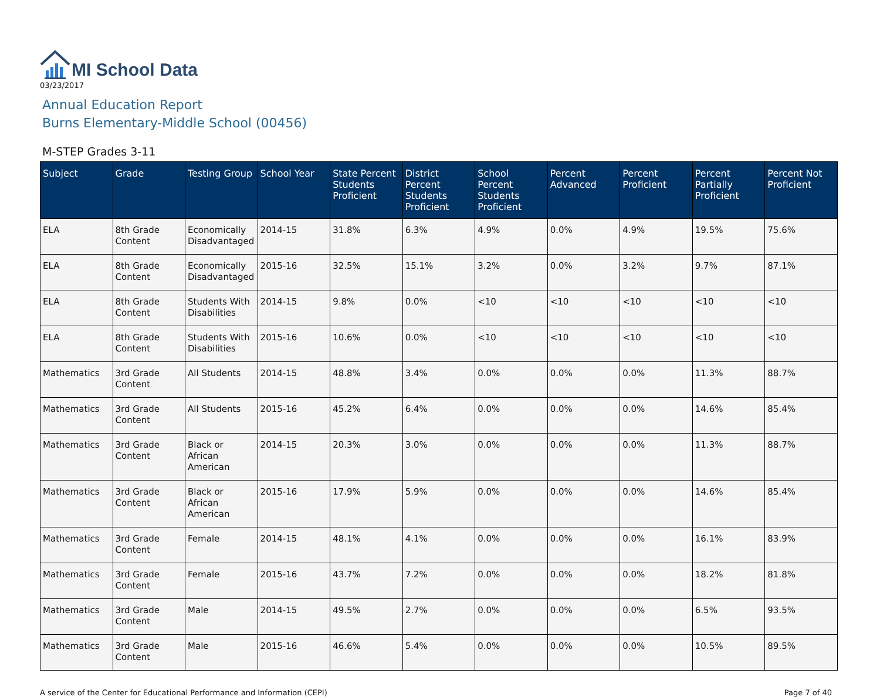MI School Data
03/23/2017
Annual Education Report
Burns Elementary-Middle School (00456)
M-STEP Grades 3-11
| Subject | Grade | Testing Group | School Year | State Percent Students Proficient | District Percent Students Proficient | School Percent Students Proficient | Percent Advanced | Percent Proficient | Percent Partially Proficient | Percent Not Proficient |
| --- | --- | --- | --- | --- | --- | --- | --- | --- | --- | --- |
| ELA | 8th Grade Content | Economically Disadvantaged | 2014-15 | 31.8% | 6.3% | 4.9% | 0.0% | 4.9% | 19.5% | 75.6% |
| ELA | 8th Grade Content | Economically Disadvantaged | 2015-16 | 32.5% | 15.1% | 3.2% | 0.0% | 3.2% | 9.7% | 87.1% |
| ELA | 8th Grade Content | Students With Disabilities | 2014-15 | 9.8% | 0.0% | <10 | <10 | <10 | <10 | <10 |
| ELA | 8th Grade Content | Students With Disabilities | 2015-16 | 10.6% | 0.0% | <10 | <10 | <10 | <10 | <10 |
| Mathematics | 3rd Grade Content | All Students | 2014-15 | 48.8% | 3.4% | 0.0% | 0.0% | 0.0% | 11.3% | 88.7% |
| Mathematics | 3rd Grade Content | All Students | 2015-16 | 45.2% | 6.4% | 0.0% | 0.0% | 0.0% | 14.6% | 85.4% |
| Mathematics | 3rd Grade Content | Black or African American | 2014-15 | 20.3% | 3.0% | 0.0% | 0.0% | 0.0% | 11.3% | 88.7% |
| Mathematics | 3rd Grade Content | Black or African American | 2015-16 | 17.9% | 5.9% | 0.0% | 0.0% | 0.0% | 14.6% | 85.4% |
| Mathematics | 3rd Grade Content | Female | 2014-15 | 48.1% | 4.1% | 0.0% | 0.0% | 0.0% | 16.1% | 83.9% |
| Mathematics | 3rd Grade Content | Female | 2015-16 | 43.7% | 7.2% | 0.0% | 0.0% | 0.0% | 18.2% | 81.8% |
| Mathematics | 3rd Grade Content | Male | 2014-15 | 49.5% | 2.7% | 0.0% | 0.0% | 0.0% | 6.5% | 93.5% |
| Mathematics | 3rd Grade Content | Male | 2015-16 | 46.6% | 5.4% | 0.0% | 0.0% | 0.0% | 10.5% | 89.5% |
A service of the Center for Educational Performance and Information (CEPI) Page 7 of 40